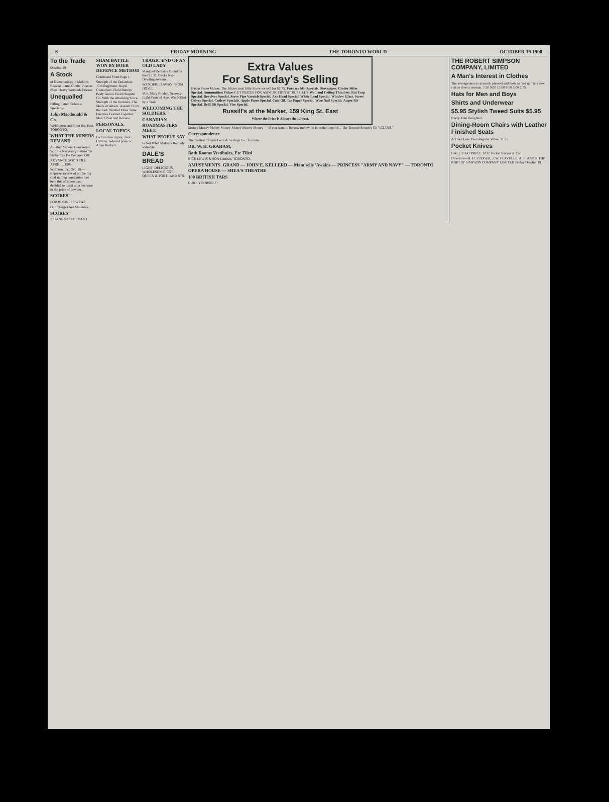8 FRIDAY MORNING THE TORONTO WORLD OCTOBER 19 1900
To the Trade
October 19.
A Stock
of Overcoatings in Meltons Beavers Lama Cloths Vicunas Naps Heavy Worsteds Friezes
Unequalled
Filling Letter Orders a Specialty.
John Macdonald & Co.
Wellington and Front Sts. East, TORONTO.
WHAT THE MINERS DEMAND
Another Miners' Convention Will Be Necessary Before the Strike Can Be Declared Off.
ADVANCE GOOD TILL APRIL 1, 1901.
Scranton, Pa., Oct. 18.—Representatives of all the big coal mining companies met here this afternoon and decided to insist on a decrease in the price of powder...
SCORES'
FOR BUSINESS WEAR
Our Charges Are Moderate.
SCORES'
77 KING STREET WEST.
SHAM BATTLE WON BY BOER DEFENCE METHOD
Continued From Page 1.
Strength of the Defenders. 13th Regiment. Royal Grenadiers. Field Battery. Body Guard. Field Hospital Co. With the Attacking Force. Strength of the Invaders. The Mode of Attack. Assault From the East. Wanted More Time. Enemies Feasted Together. March Past and Review.
PERSONALS.
LOCAL TOPICS.
La Carolina cigars, clear Havana, reduced price 5c. Alive Bollard.
TRAGIC END OF AN OLD LADY
Mangled Remains Found on the G.T.R. Tracks Near Dowling-Avenue.
WANDERED AWAY FROM HOME.
Mrs. Mary Braden, Seventy-Eight Years of Age, Was Killed by a Train.
WELCOMING THE SOLDIERS.
CANADIAN ROADMASTERS MEET.
WHAT PEOPLE SAY
Is Not What Makes a Remedy Valuable.
DALE'S BREAD
LIGHT, DELICIOUS, WHOLESOME. COR. QUEEN & PORTLAND STS.
Extra Values
For Saturday's Selling
Extra Stove Values. The Blazer, neat little Stove we sell for $2.75. Furnace Mit Specials. Stovepipes. Cinder Sifter Special. Ammunition Values CUT PRICES FOR AMMUNITION AT RUSSILL'S Wall and Ceiling Thimbles. Rat Trap Special. Revolver Special. Stove Pipe Varnish Special. Axe Head Special. White Lead Special. Window Glass. Screw Driver Special. Cutlery Specials. Apple Parer Special. Coal Oil. Tar Paper Special. Wire Nail Special. Auger Bit Special. Drill Bit Special. Vise Special.
Russill's at the Market, 159 King St. East
Where the Price is Always the Lowest.
Money Money Money Money Money Money Money — If you want to borrow money on household goods... The Toronto Security Co "LOANS."
Correspondence
The Central Canada Loan & Savings Co., Toronto.
DR. W. H. GRAHAM,
Bath Rooms Vestibules, Etc Tiled
RICE LEWIS & SON Limited, TORONTO.
AMUSEMENTS. GRAND — JOHN E. KELLERD — Mam'selle 'Awkins — PRINCESS "ARMY AND NAVY" — TORONTO OPERA HOUSE — SHEA'S THEATRE
100 BRITISH TARS
CURE YOURSELF!
THE ROBERT SIMPSON COMPANY, LIMITED
A Man's Interest in Clothes
The average man is as much pleased and feels as "set up" in a new suit as does a woman. 7.50 9.00 13.00 9.50 5.00 2.75
Hats for Men and Boys
Shirts and Underwear
$5.95 Stylish Tweed Suits $5.95
Every Man Delighted.
Dining-Room Chairs with Leather Finished Seats
A Third Less Than Regular Value. 11.25
Pocket Knives
HALF THAT PRICE. 1032 Pocket Knives at 25c.
Directors—H. H. FUDGER, J. W. FLAVELLE, A. E. AMES. THE ROBERT SIMPSON COMPANY LIMITED Friday October 19